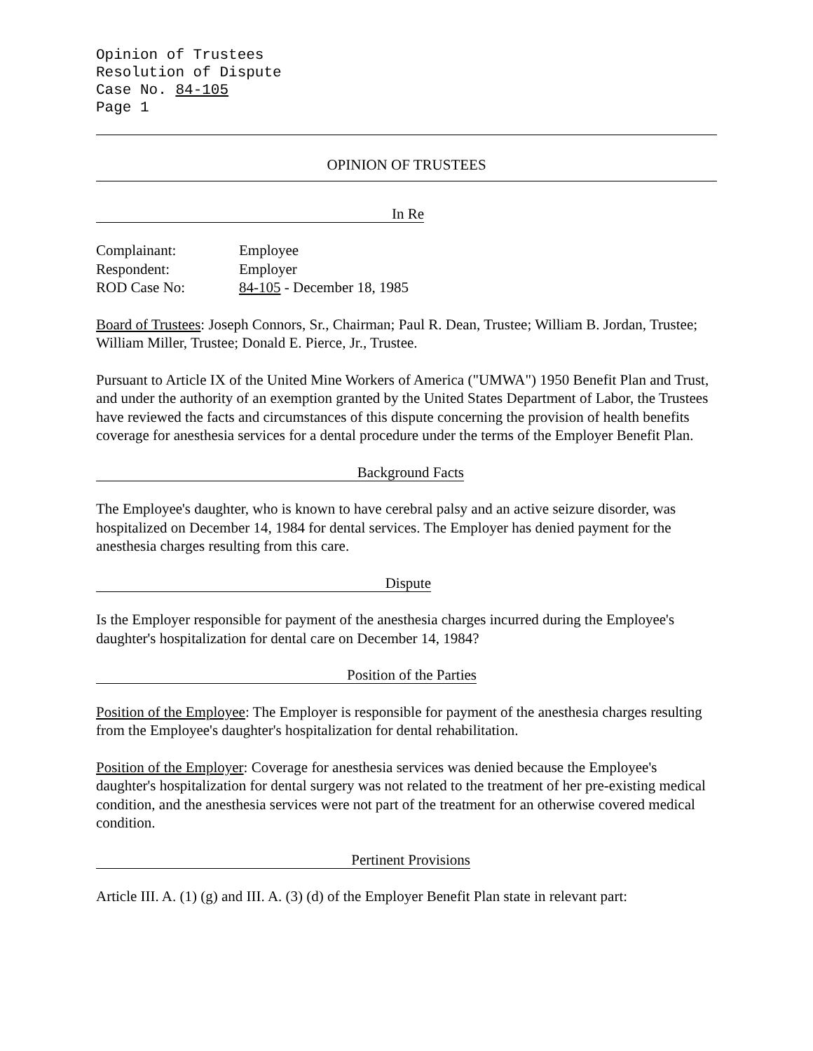Opinion of Trustees
Resolution of Dispute
Case No. 84-105
Page 1
OPINION OF TRUSTEES
In Re
| Complainant: | Employee |
| Respondent: | Employer |
| ROD Case No: | 84-105 - December 18, 1985 |
Board of Trustees: Joseph Connors, Sr., Chairman; Paul R. Dean, Trustee; William B. Jordan, Trustee; William Miller, Trustee; Donald E. Pierce, Jr., Trustee.
Pursuant to Article IX of the United Mine Workers of America ("UMWA") 1950 Benefit Plan and Trust, and under the authority of an exemption granted by the United States Department of Labor, the Trustees have reviewed the facts and circumstances of this dispute concerning the provision of health benefits coverage for anesthesia services for a dental procedure under the terms of the Employer Benefit Plan.
Background Facts
The Employee's daughter, who is known to have cerebral palsy and an active seizure disorder, was hospitalized on December 14, 1984 for dental services. The Employer has denied payment for the anesthesia charges resulting from this care.
Dispute
Is the Employer responsible for payment of the anesthesia charges incurred during the Employee's daughter's hospitalization for dental care on December 14, 1984?
Position of the Parties
Position of the Employee: The Employer is responsible for payment of the anesthesia charges resulting from the Employee's daughter's hospitalization for dental rehabilitation.
Position of the Employer: Coverage for anesthesia services was denied because the Employee's daughter's hospitalization for dental surgery was not related to the treatment of her pre-existing medical condition, and the anesthesia services were not part of the treatment for an otherwise covered medical condition.
Pertinent Provisions
Article III. A. (1) (g) and III. A. (3) (d) of the Employer Benefit Plan state in relevant part: